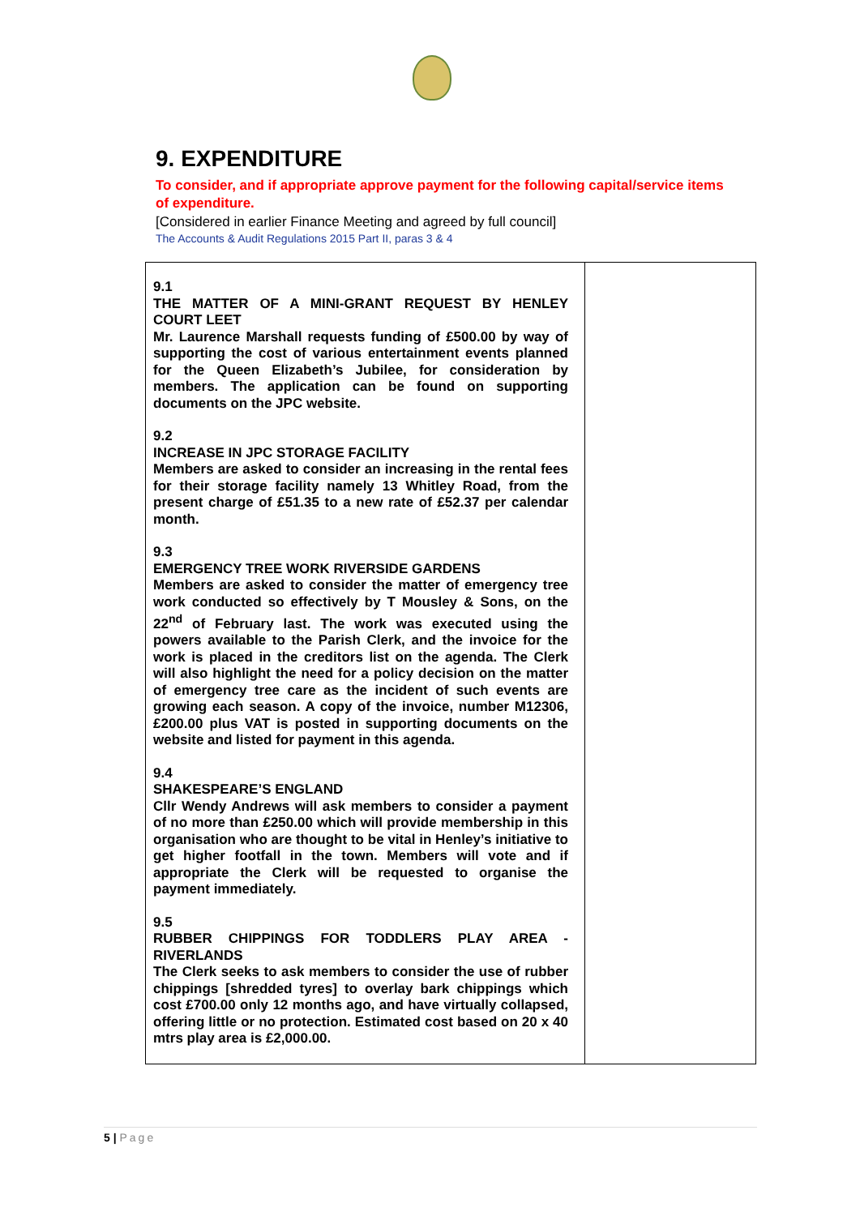9. EXPENDITURE
To consider, and if appropriate approve payment for the following capital/service items of expenditure.
[Considered in earlier Finance Meeting and agreed by full council]
The Accounts & Audit Regulations 2015 Part II, paras 3 & 4
| 9.1 THE MATTER OF A MINI-GRANT REQUEST BY HENLEY COURT LEET Mr. Laurence Marshall requests funding of £500.00 by way of supporting the cost of various entertainment events planned for the Queen Elizabeth’s Jubilee, for consideration by members. The application can be found on supporting documents on the JPC website. 9.2 INCREASE IN JPC STORAGE FACILITY Members are asked to consider an increasing in the rental fees for their storage facility namely 13 Whitley Road, from the present charge of £51.35 to a new rate of £52.37 per calendar month. 9.3 EMERGENCY TREE WORK RIVERSIDE GARDENS Members are asked to consider the matter of emergency tree work conducted so effectively by T Mousley & Sons, on the 22<sup>nd</sup> of February last. The work was executed using the powers available to the Parish Clerk, and the invoice for the work is placed in the creditors list on the agenda. The Clerk will also highlight the need for a policy decision on the matter of emergency tree care as the incident of such events are growing each season. A copy of the invoice, number M12306, £200.00 plus VAT is posted in supporting documents on the website and listed for payment in this agenda. 9.4 SHAKESPEARE’S ENGLAND Cllr Wendy Andrews will ask members to consider a payment of no more than £250.00 which will provide membership in this organisation who are thought to be vital in Henley’s initiative to get higher footfall in the town. Members will vote and if appropriate the Clerk will be requested to organise the payment immediately. 9.5 RUBBER CHIPPINGS FOR TODDLERS PLAY AREA - RIVERLANDS The Clerk seeks to ask members to consider the use of rubber chippings [shredded tyres] to overlay bark chippings which cost £700.00 only 12 months ago, and have virtually collapsed, offering little or no protection. Estimated cost based on 20 x 40 mtrs play area is £2,000.00. | |
5 | Page